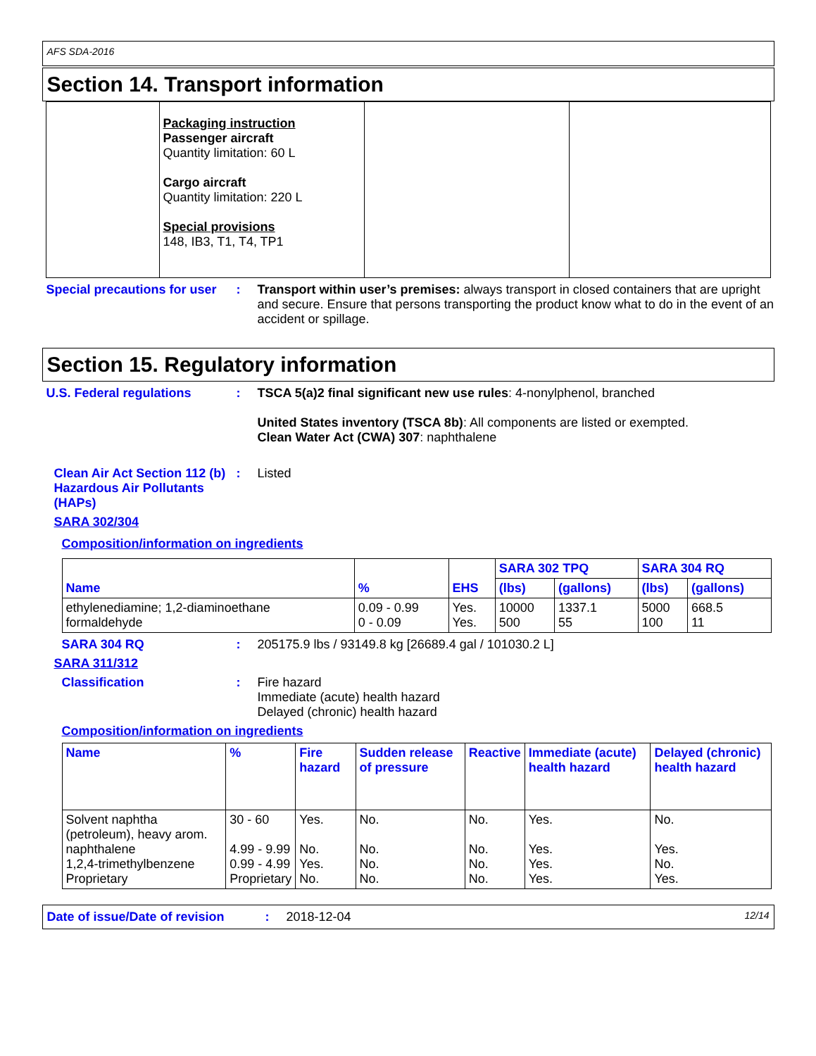AFS SDA-2016
Section 14. Transport information
| | Packaging instruction Passenger aircraft Quantity limitation: 60 L Cargo aircraft Quantity limitation: 220 L Special provisions 148, IB3, T1, T4, TP1 | | |
Special precautions for user
: Transport within user’s premises: always transport in closed containers that are upright and secure. Ensure that persons transporting the product know what to do in the event of an accident or spillage.
Section 15. Regulatory information
U.S. Federal regulations : TSCA 5(a)2 final significant new use rules: 4-nonylphenol, branched
United States inventory (TSCA 8b): All components are listed or exempted.
Clean Water Act (CWA) 307: naphthalene
Clean Air Act Section 112 (b) Hazardous Air Pollutants (HAPs)
: Listed
SARA 302/304
Composition/information on ingredients
| Name | % | EHS | SARA 302 TPQ | | SARA 304 RQ | |
| --- | --- | --- | --- | --- | --- | --- |
| | | | (lbs) | (gallons) | (lbs) | (gallons) |
| ethylenediamine; 1,2-diaminoethane formaldehyde | 0.09 - 0.99 0 - 0.09 | Yes. Yes. | 10000 500 | 1337.1 55 | 5000 100 | 668.5 11 |
SARA 304 RQ : 205175.9 lbs / 93149.8 kg [26689.4 gal / 101030.2 L]
SARA 311/312
Classification : Fire hazard
Immediate (acute) health hazard
Delayed (chronic) health hazard
Composition/information on ingredients
| Name | % | Fire hazard | Sudden release of pressure | Reactive | Immediate (acute) health hazard | Delayed (chronic) health hazard |
| --- | --- | --- | --- | --- | --- | --- |
| Solvent naphtha (petroleum), heavy arom. naphthalene 1,2,4-trimethylbenzene Proprietary | 30 - 60 4.99 - 9.99 0.99 - 4.99 Proprietary | Yes. No. Yes. No. | No. No. No. No. | No. No. No. No. | Yes. Yes. Yes. Yes. | No. Yes. No. Yes. |
Date of issue/Date of revision
: 2018-12-04
12/14